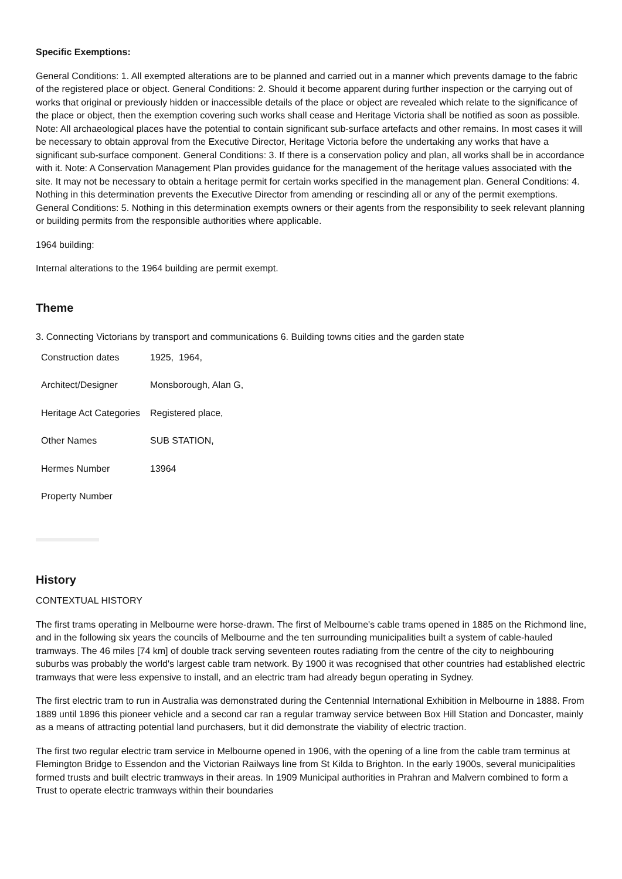Specific Exemptions:
General Conditions: 1. All exempted alterations are to be planned and carried out in a manner which prevents damage to the fabric of the registered place or object. General Conditions: 2. Should it become apparent during further inspection or the carrying out of works that original or previously hidden or inaccessible details of the place or object are revealed which relate to the significance of the place or object, then the exemption covering such works shall cease and Heritage Victoria shall be notified as soon as possible. Note: All archaeological places have the potential to contain significant sub-surface artefacts and other remains. In most cases it will be necessary to obtain approval from the Executive Director, Heritage Victoria before the undertaking any works that have a significant sub-surface component. General Conditions: 3. If there is a conservation policy and plan, all works shall be in accordance with it. Note: A Conservation Management Plan provides guidance for the management of the heritage values associated with the site. It may not be necessary to obtain a heritage permit for certain works specified in the management plan. General Conditions: 4. Nothing in this determination prevents the Executive Director from amending or rescinding all or any of the permit exemptions. General Conditions: 5. Nothing in this determination exempts owners or their agents from the responsibility to seek relevant planning or building permits from the responsible authorities where applicable.
1964 building:
Internal alterations to the 1964 building are permit exempt.
Theme
3. Connecting Victorians by transport and communications 6. Building towns cities and the garden state
| Construction dates | 1925, 1964, |
| Architect/Designer | Monsborough, Alan G, |
| Heritage Act Categories | Registered place, |
| Other Names | SUB STATION, |
| Hermes Number | 13964 |
| Property Number | |
History
CONTEXTUAL HISTORY
The first trams operating in Melbourne were horse-drawn. The first of Melbourne's cable trams opened in 1885 on the Richmond line, and in the following six years the councils of Melbourne and the ten surrounding municipalities built a system of cable-hauled tramways. The 46 miles [74 km] of double track serving seventeen routes radiating from the centre of the city to neighbouring suburbs was probably the world's largest cable tram network. By 1900 it was recognised that other countries had established electric tramways that were less expensive to install, and an electric tram had already begun operating in Sydney.
The first electric tram to run in Australia was demonstrated during the Centennial International Exhibition in Melbourne in 1888. From 1889 until 1896 this pioneer vehicle and a second car ran a regular tramway service between Box Hill Station and Doncaster, mainly as a means of attracting potential land purchasers, but it did demonstrate the viability of electric traction.
The first two regular electric tram service in Melbourne opened in 1906, with the opening of a line from the cable tram terminus at Flemington Bridge to Essendon and the Victorian Railways line from St Kilda to Brighton. In the early 1900s, several municipalities formed trusts and built electric tramways in their areas. In 1909 Municipal authorities in Prahran and Malvern combined to form a Trust to operate electric tramways within their boundaries